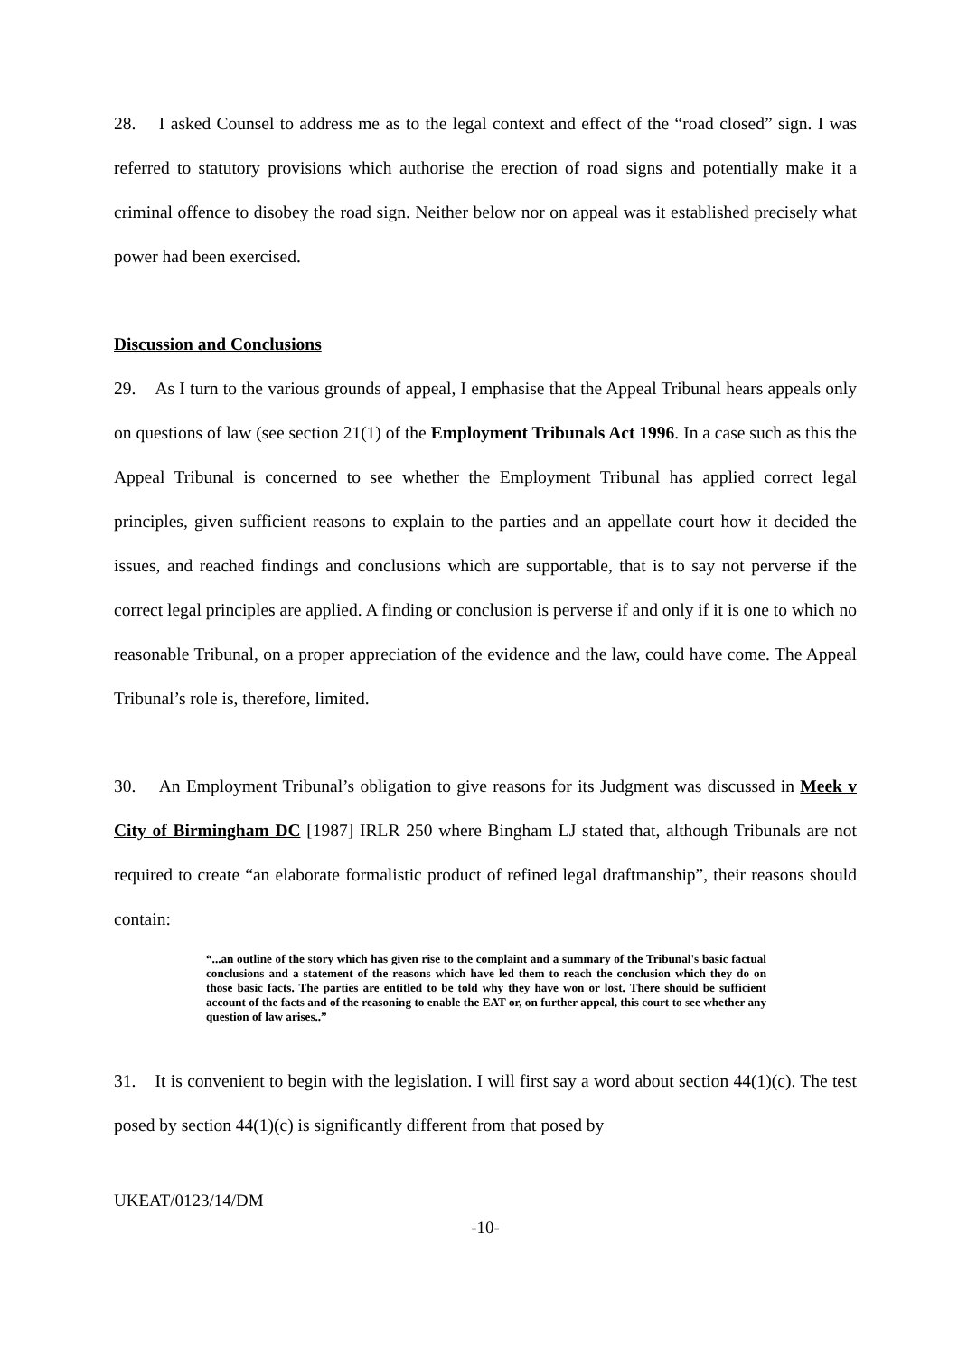28. I asked Counsel to address me as to the legal context and effect of the “road closed” sign. I was referred to statutory provisions which authorise the erection of road signs and potentially make it a criminal offence to disobey the road sign. Neither below nor on appeal was it established precisely what power had been exercised.
Discussion and Conclusions
29. As I turn to the various grounds of appeal, I emphasise that the Appeal Tribunal hears appeals only on questions of law (see section 21(1) of the Employment Tribunals Act 1996. In a case such as this the Appeal Tribunal is concerned to see whether the Employment Tribunal has applied correct legal principles, given sufficient reasons to explain to the parties and an appellate court how it decided the issues, and reached findings and conclusions which are supportable, that is to say not perverse if the correct legal principles are applied. A finding or conclusion is perverse if and only if it is one to which no reasonable Tribunal, on a proper appreciation of the evidence and the law, could have come. The Appeal Tribunal’s role is, therefore, limited.
30. An Employment Tribunal’s obligation to give reasons for its Judgment was discussed in Meek v City of Birmingham DC [1987] IRLR 250 where Bingham LJ stated that, although Tribunals are not required to create “an elaborate formalistic product of refined legal draftmanship”, their reasons should contain:
“...an outline of the story which has given rise to the complaint and a summary of the Tribunal's basic factual conclusions and a statement of the reasons which have led them to reach the conclusion which they do on those basic facts. The parties are entitled to be told why they have won or lost. There should be sufficient account of the facts and of the reasoning to enable the EAT or, on further appeal, this court to see whether any question of law arises..”
31. It is convenient to begin with the legislation. I will first say a word about section 44(1)(c). The test posed by section 44(1)(c) is significantly different from that posed by
UKEAT/0123/14/DM
-10-